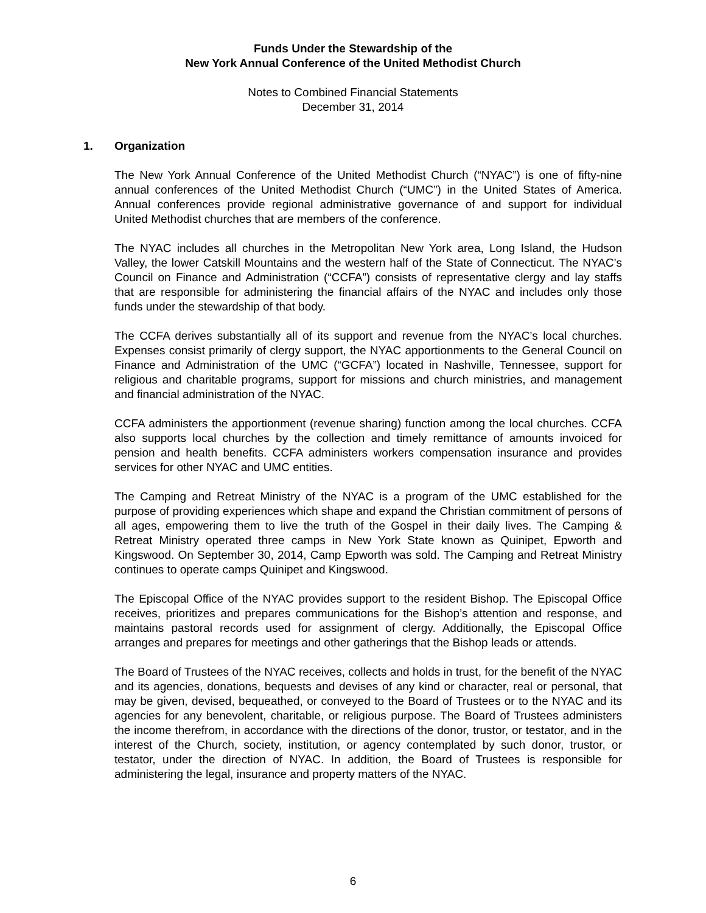Funds Under the Stewardship of the
New York Annual Conference of the United Methodist Church
Notes to Combined Financial Statements
December 31, 2014
1. Organization
The New York Annual Conference of the United Methodist Church (“NYAC”) is one of fifty-nine annual conferences of the United Methodist Church (“UMC”) in the United States of America. Annual conferences provide regional administrative governance of and support for individual United Methodist churches that are members of the conference.
The NYAC includes all churches in the Metropolitan New York area, Long Island, the Hudson Valley, the lower Catskill Mountains and the western half of the State of Connecticut. The NYAC’s Council on Finance and Administration (“CCFA”) consists of representative clergy and lay staffs that are responsible for administering the financial affairs of the NYAC and includes only those funds under the stewardship of that body.
The CCFA derives substantially all of its support and revenue from the NYAC’s local churches. Expenses consist primarily of clergy support, the NYAC apportionments to the General Council on Finance and Administration of the UMC (“GCFA”) located in Nashville, Tennessee, support for religious and charitable programs, support for missions and church ministries, and management and financial administration of the NYAC.
CCFA administers the apportionment (revenue sharing) function among the local churches. CCFA also supports local churches by the collection and timely remittance of amounts invoiced for pension and health benefits. CCFA administers workers compensation insurance and provides services for other NYAC and UMC entities.
The Camping and Retreat Ministry of the NYAC is a program of the UMC established for the purpose of providing experiences which shape and expand the Christian commitment of persons of all ages, empowering them to live the truth of the Gospel in their daily lives. The Camping & Retreat Ministry operated three camps in New York State known as Quinipet, Epworth and Kingswood. On September 30, 2014, Camp Epworth was sold. The Camping and Retreat Ministry continues to operate camps Quinipet and Kingswood.
The Episcopal Office of the NYAC provides support to the resident Bishop. The Episcopal Office receives, prioritizes and prepares communications for the Bishop’s attention and response, and maintains pastoral records used for assignment of clergy. Additionally, the Episcopal Office arranges and prepares for meetings and other gatherings that the Bishop leads or attends.
The Board of Trustees of the NYAC receives, collects and holds in trust, for the benefit of the NYAC and its agencies, donations, bequests and devises of any kind or character, real or personal, that may be given, devised, bequeathed, or conveyed to the Board of Trustees or to the NYAC and its agencies for any benevolent, charitable, or religious purpose. The Board of Trustees administers the income therefrom, in accordance with the directions of the donor, trustor, or testator, and in the interest of the Church, society, institution, or agency contemplated by such donor, trustor, or testator, under the direction of NYAC. In addition, the Board of Trustees is responsible for administering the legal, insurance and property matters of the NYAC.
6